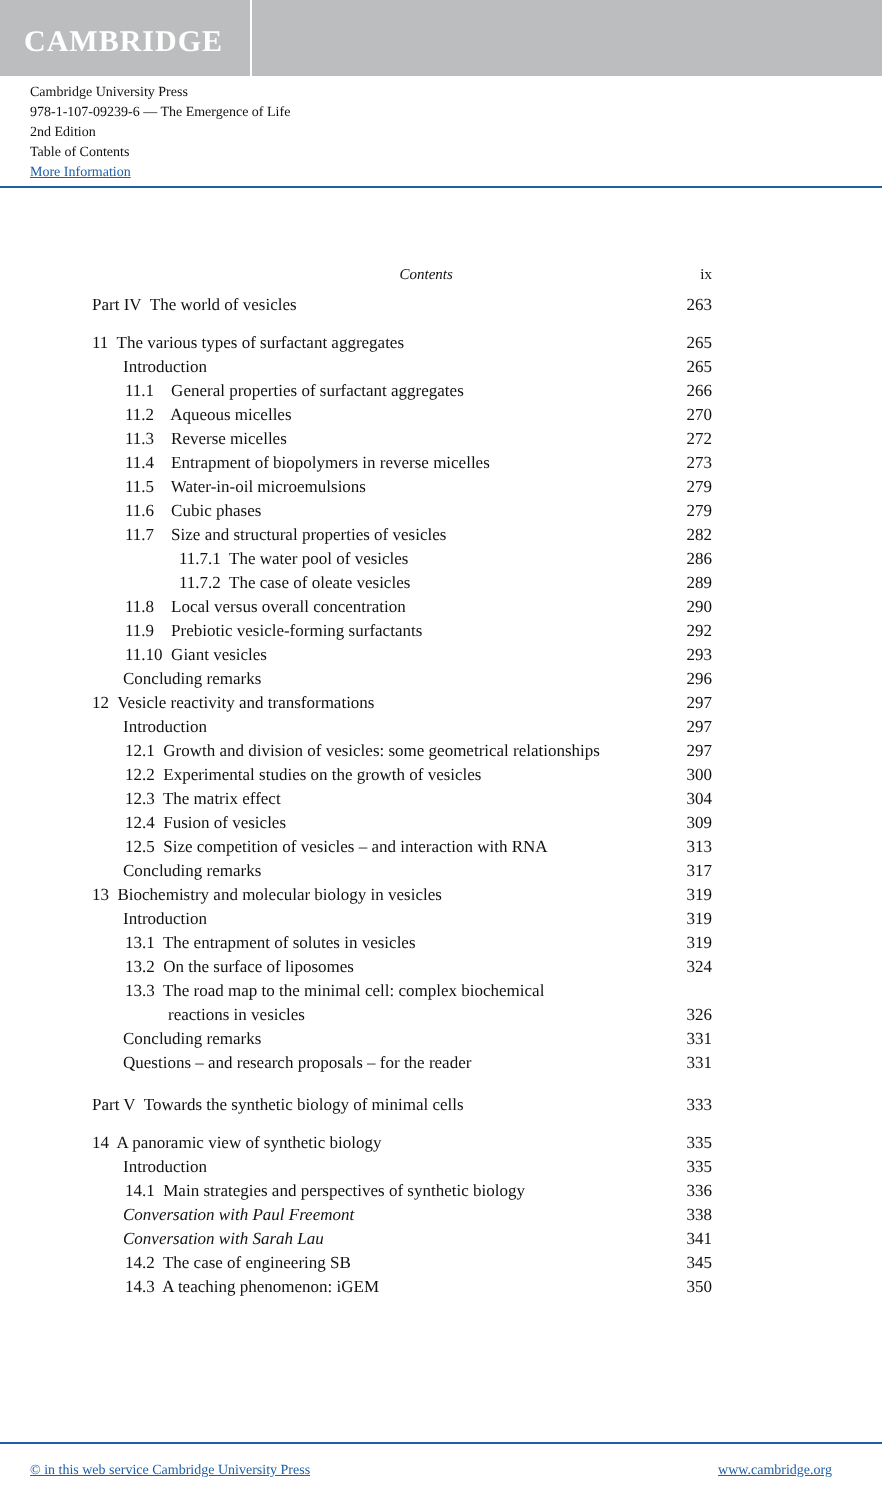CAMBRIDGE
Cambridge University Press
978-1-107-09239-6 — The Emergence of Life
2nd Edition
Table of Contents
More Information
Contents ix
Part IV The world of vesicles 263
11 The various types of surfactant aggregates 265
Introduction 265
11.1 General properties of surfactant aggregates 266
11.2 Aqueous micelles 270
11.3 Reverse micelles 272
11.4 Entrapment of biopolymers in reverse micelles 273
11.5 Water-in-oil microemulsions 279
11.6 Cubic phases 279
11.7 Size and structural properties of vesicles 282
11.7.1 The water pool of vesicles 286
11.7.2 The case of oleate vesicles 289
11.8 Local versus overall concentration 290
11.9 Prebiotic vesicle-forming surfactants 292
11.10 Giant vesicles 293
Concluding remarks 296
12 Vesicle reactivity and transformations 297
Introduction 297
12.1 Growth and division of vesicles: some geometrical relationships 297
12.2 Experimental studies on the growth of vesicles 300
12.3 The matrix effect 304
12.4 Fusion of vesicles 309
12.5 Size competition of vesicles – and interaction with RNA 313
Concluding remarks 317
13 Biochemistry and molecular biology in vesicles 319
Introduction 319
13.1 The entrapment of solutes in vesicles 319
13.2 On the surface of liposomes 324
13.3 The road map to the minimal cell: complex biochemical
reactions in vesicles
326
Concluding remarks 331
Questions – and research proposals – for the reader 331
Part V Towards the synthetic biology of minimal cells 333
14 A panoramic view of synthetic biology 335
Introduction 335
14.1 Main strategies and perspectives of synthetic biology 336
Conversation with Paul Freemont 338
Conversation with Sarah Lau 341
14.2 The case of engineering SB 345
14.3 A teaching phenomenon: iGEM 350
© in this web service Cambridge University Press www.cambridge.org